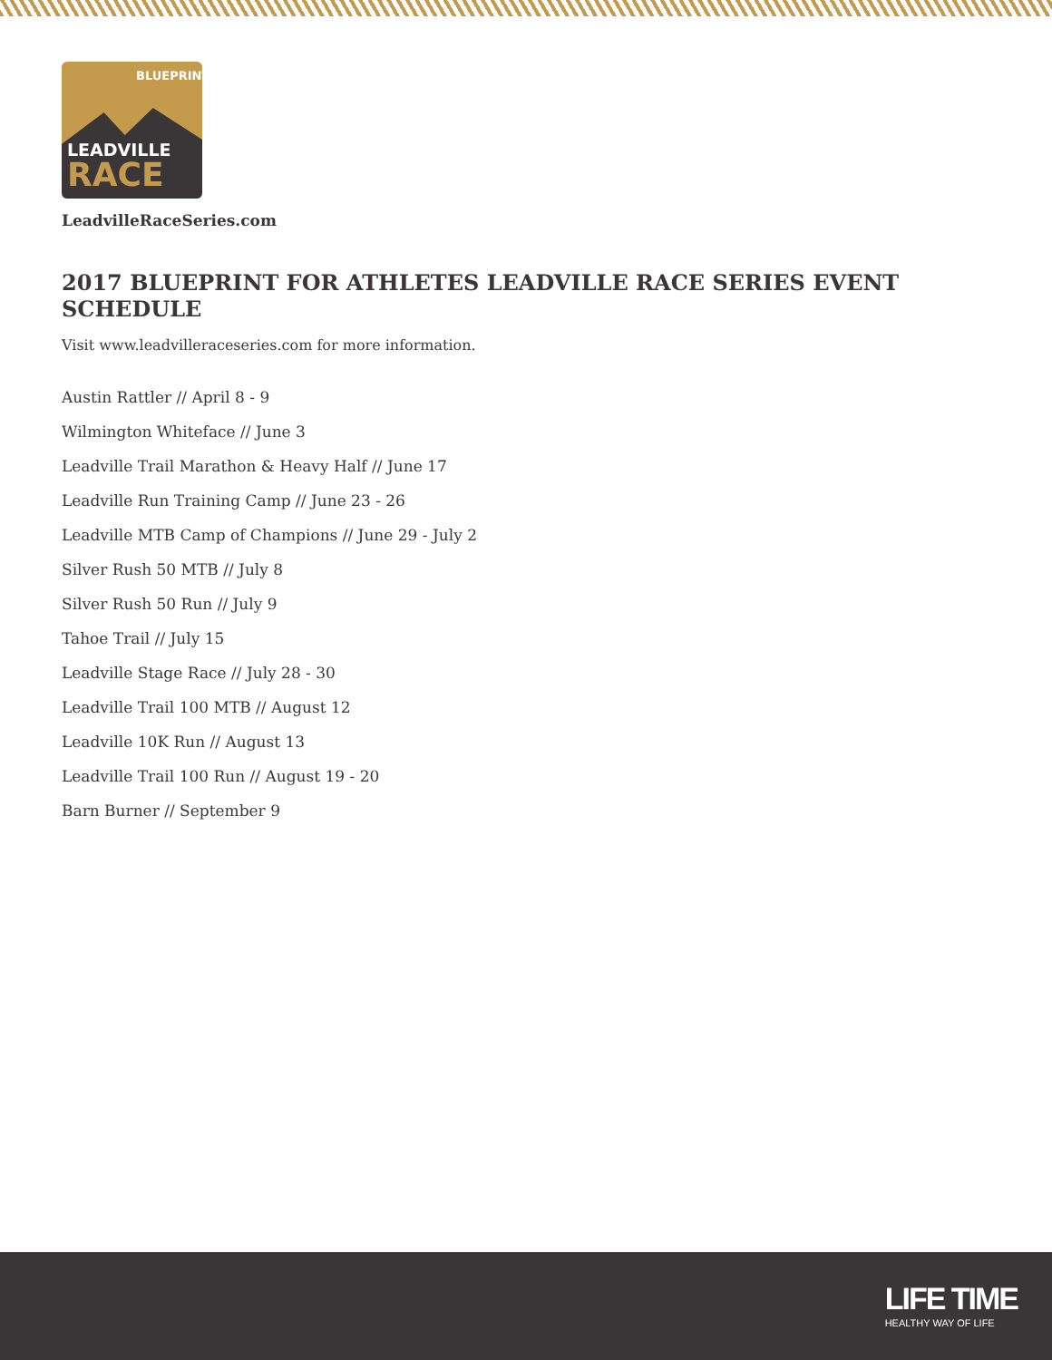BLUEPRINT
LEADVILLE
RACE
LeadvilleRaceSeries.com
2017 BLUEPRINT FOR ATHLETES LEADVILLE RACE SERIES EVENT SCHEDULE
Visit www.leadvilleraceseries.com for more information.
Austin Rattler // April 8 - 9
Wilmington Whiteface // June 3
Leadville Trail Marathon & Heavy Half // June 17
Leadville Run Training Camp // June 23 - 26
Leadville MTB Camp of Champions // June 29 - July 2
Silver Rush 50 MTB // July 8
Silver Rush 50 Run // July 9
Tahoe Trail // July 15
Leadville Stage Race // July 28 - 30
Leadville Trail 100 MTB // August 12
Leadville 10K Run // August 13
Leadville Trail 100 Run // August 19 - 20
Barn Burner // September 9
LIFE TIME
HEALTHY WAY OF LIFE